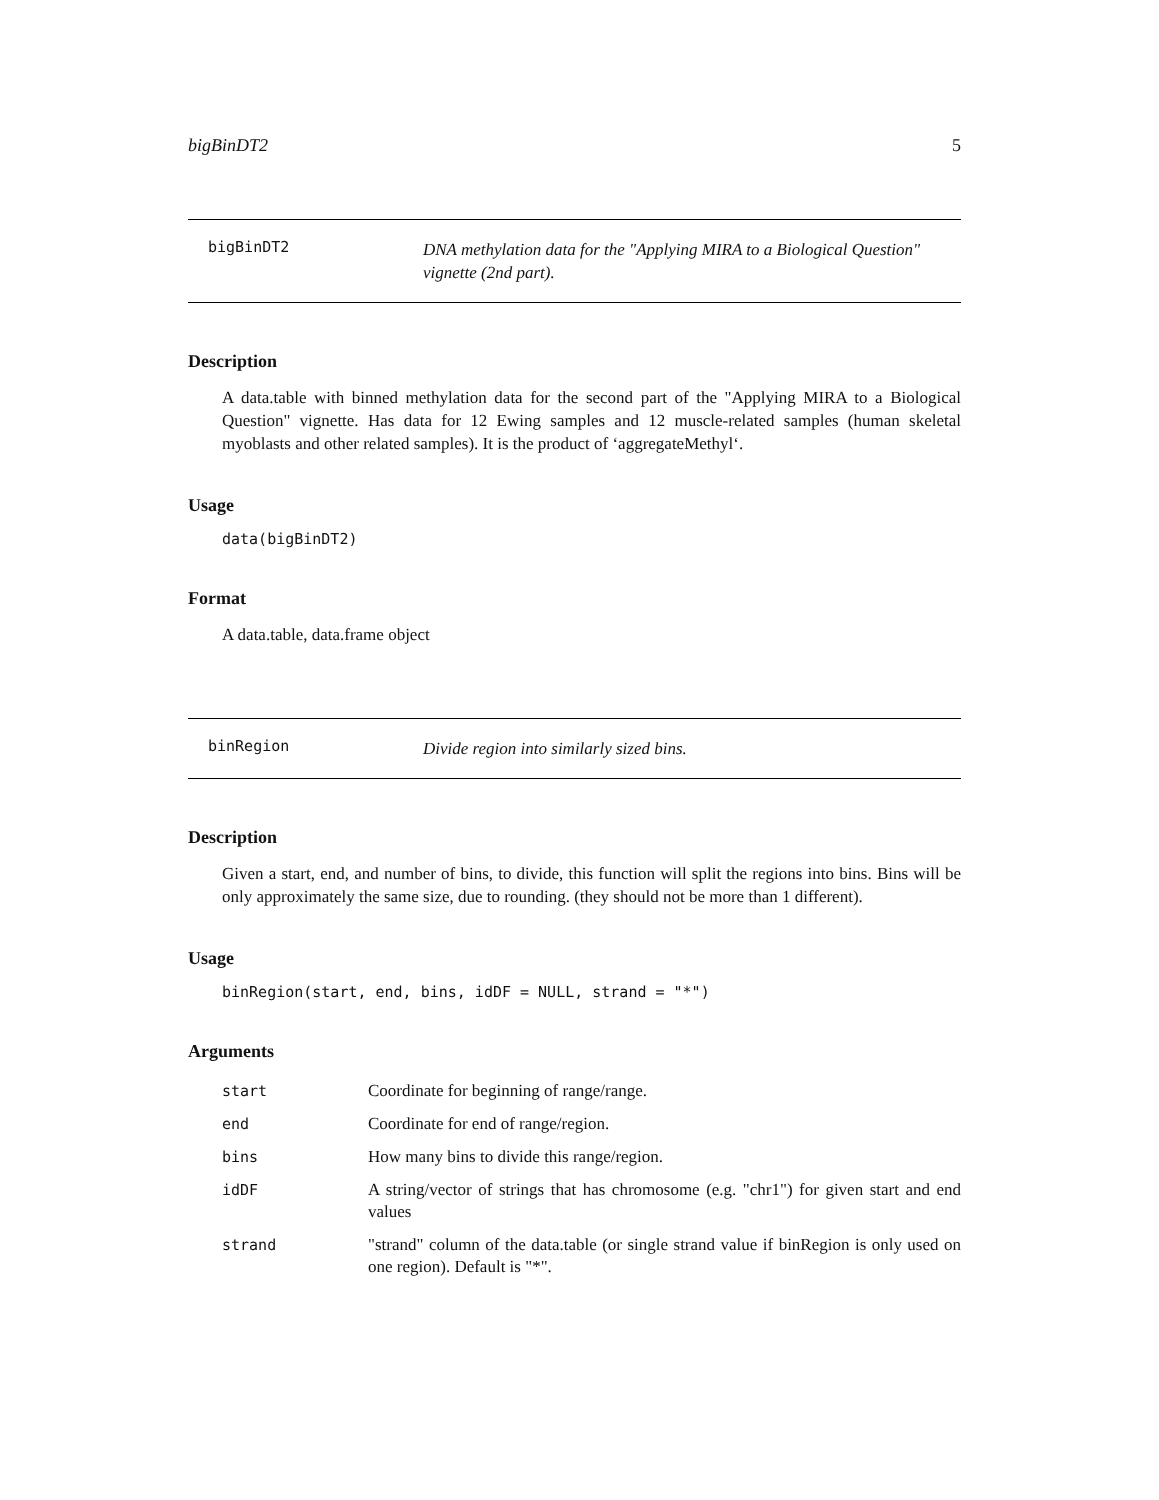bigBinDT2 5
bigBinDT2
DNA methylation data for the "Applying MIRA to a Biological Question" vignette (2nd part).
Description
A data.table with binned methylation data for the second part of the "Applying MIRA to a Biological Question" vignette. Has data for 12 Ewing samples and 12 muscle-related samples (human skeletal myoblasts and other related samples). It is the product of ‘aggregateMethyl‘.
Usage
data(bigBinDT2)
Format
A data.table, data.frame object
binRegion
Divide region into similarly sized bins.
Description
Given a start, end, and number of bins, to divide, this function will split the regions into bins. Bins will be only approximately the same size, due to rounding. (they should not be more than 1 different).
Usage
binRegion(start, end, bins, idDF = NULL, strand = "*")
Arguments
| start | Coordinate for beginning of range/range. |
| end | Coordinate for end of range/region. |
| bins | How many bins to divide this range/region. |
| idDF | A string/vector of strings that has chromosome (e.g. "chr1") for given start and end values |
| strand | "strand" column of the data.table (or single strand value if binRegion is only used on one region). Default is "*". |